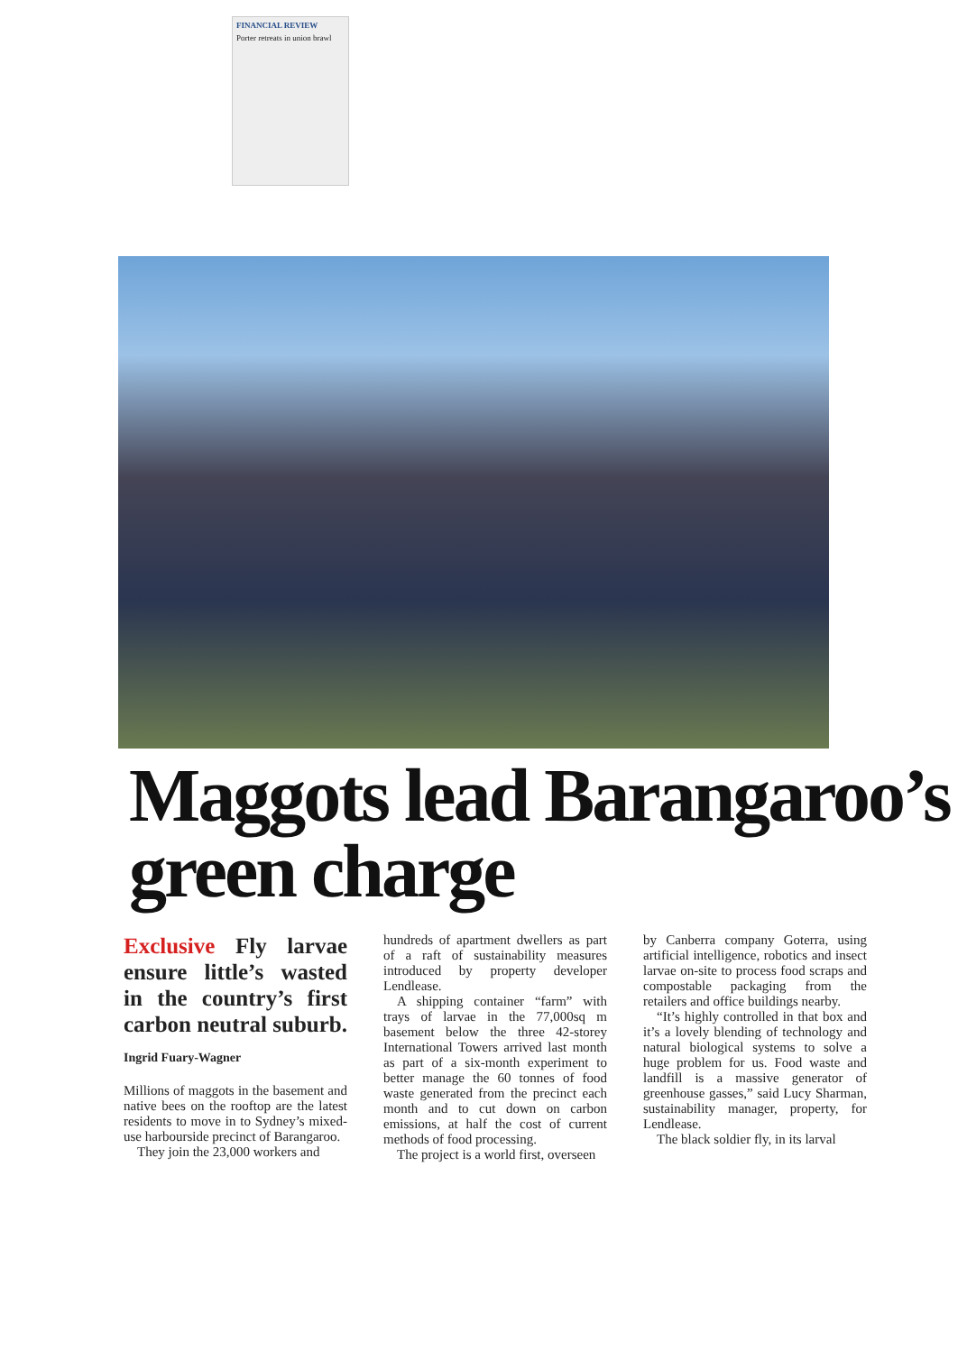FINANCIAL REVIEW
Porter retreats in union brawl
Maggots lead Barangaroo’s green charge
Exclusive Fly larvae ensure little’s wasted in the country’s first carbon neutral suburb.
Ingrid Fuary-Wagner
Millions of maggots in the basement and native bees on the rooftop are the latest residents to move in to Sydney’s mixed-use harbourside precinct of Barangaroo.
They join the 23,000 workers and
hundreds of apartment dwellers as part of a raft of sustainability measures introduced by property developer Lendlease.
A shipping container “farm” with trays of larvae in the 77,000sq m basement below the three 42-storey International Towers arrived last month as part of a six-month experiment to better manage the 60 tonnes of food waste generated from the precinct each month and to cut down on carbon emissions, at half the cost of current methods of food processing.
The project is a world first, overseen
by Canberra company Goterra, using artificial intelligence, robotics and insect larvae on-site to process food scraps and compostable packaging from the retailers and office buildings nearby.
“It’s highly controlled in that box and it’s a lovely blending of technology and natural biological systems to solve a huge problem for us. Food waste and landfill is a massive generator of greenhouse gasses,” said Lucy Sharman, sustainability manager, property, for Lendlease.
The black soldier fly, in its larval